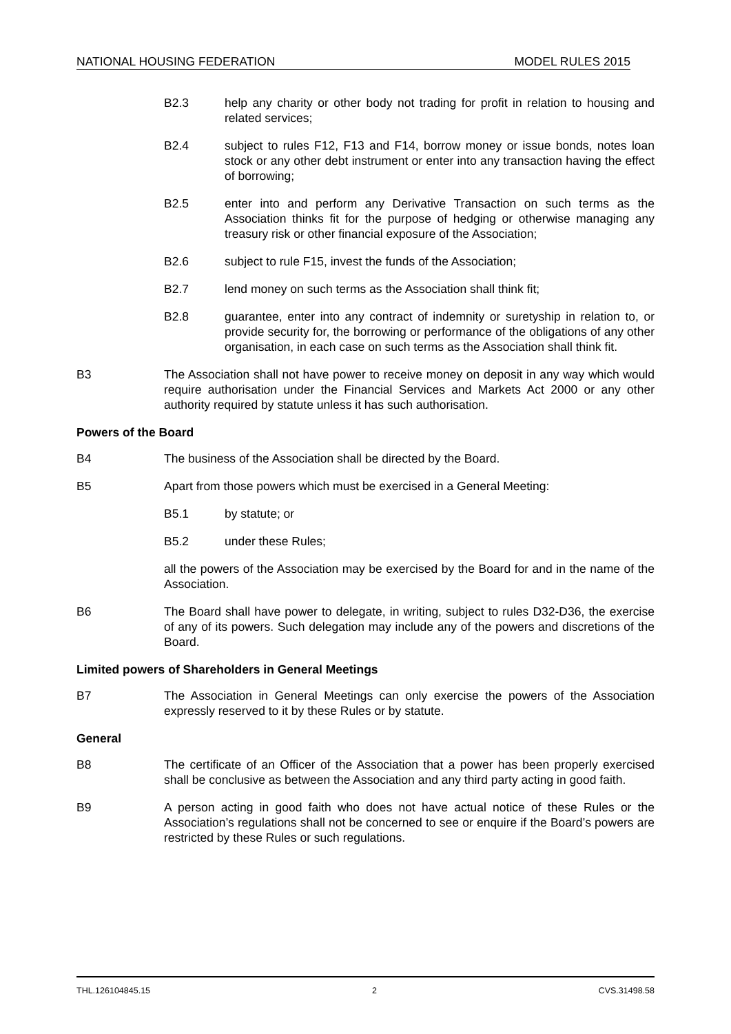NATIONAL HOUSING FEDERATION MODEL RULES 2015
B2.3 help any charity or other body not trading for profit in relation to housing and related services;
B2.4 subject to rules F12, F13 and F14, borrow money or issue bonds, notes loan stock or any other debt instrument or enter into any transaction having the effect of borrowing;
B2.5 enter into and perform any Derivative Transaction on such terms as the Association thinks fit for the purpose of hedging or otherwise managing any treasury risk or other financial exposure of the Association;
B2.6 subject to rule F15, invest the funds of the Association;
B2.7 lend money on such terms as the Association shall think fit;
B2.8 guarantee, enter into any contract of indemnity or suretyship in relation to, or provide security for, the borrowing or performance of the obligations of any other organisation, in each case on such terms as the Association shall think fit.
B3 The Association shall not have power to receive money on deposit in any way which would require authorisation under the Financial Services and Markets Act 2000 or any other authority required by statute unless it has such authorisation.
Powers of the Board
B4 The business of the Association shall be directed by the Board.
B5 Apart from those powers which must be exercised in a General Meeting:
B5.1 by statute; or
B5.2 under these Rules;
all the powers of the Association may be exercised by the Board for and in the name of the Association.
B6 The Board shall have power to delegate, in writing, subject to rules D32-D36, the exercise of any of its powers. Such delegation may include any of the powers and discretions of the Board.
Limited powers of Shareholders in General Meetings
B7 The Association in General Meetings can only exercise the powers of the Association expressly reserved to it by these Rules or by statute.
General
B8 The certificate of an Officer of the Association that a power has been properly exercised shall be conclusive as between the Association and any third party acting in good faith.
B9 A person acting in good faith who does not have actual notice of these Rules or the Association’s regulations shall not be concerned to see or enquire if the Board’s powers are restricted by these Rules or such regulations.
THL.126104845.15 2 CVS.31498.58